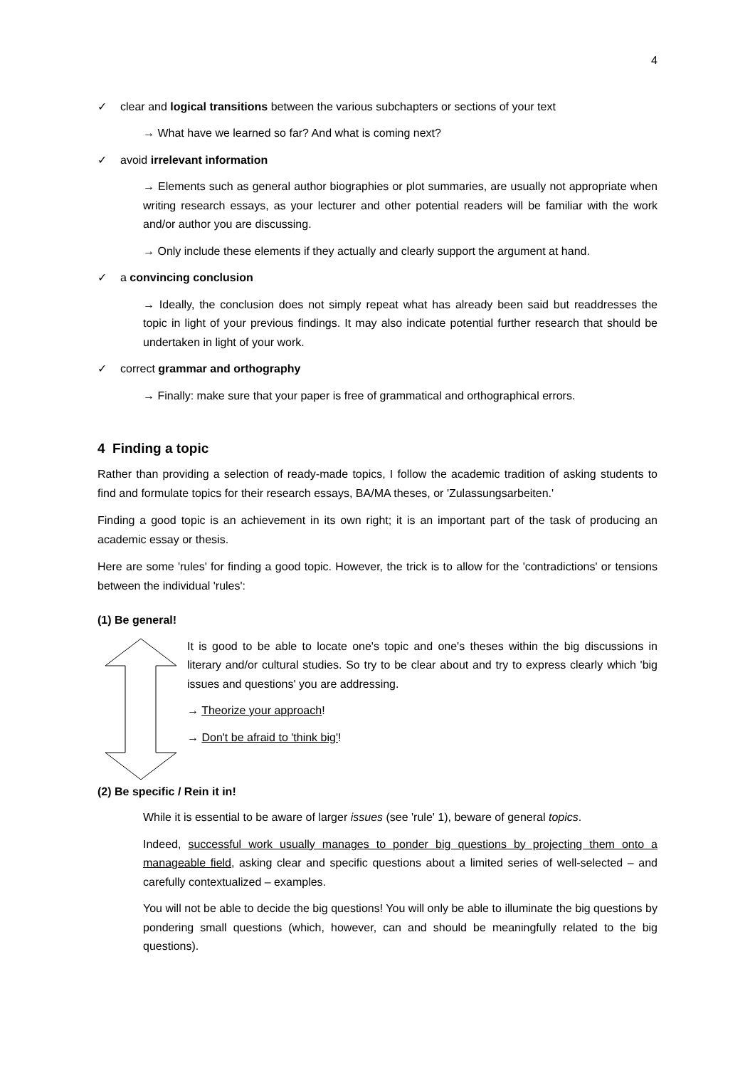4
✓ clear and logical transitions between the various subchapters or sections of your text
→ What have we learned so far? And what is coming next?
✓ avoid irrelevant information
→ Elements such as general author biographies or plot summaries, are usually not appropriate when writing research essays, as your lecturer and other potential readers will be familiar with the work and/or author you are discussing.
→ Only include these elements if they actually and clearly support the argument at hand.
✓ a convincing conclusion
→ Ideally, the conclusion does not simply repeat what has already been said but readdresses the topic in light of your previous findings. It may also indicate potential further research that should be undertaken in light of your work.
✓ correct grammar and orthography
→ Finally: make sure that your paper is free of grammatical and orthographical errors.
4 Finding a topic
Rather than providing a selection of ready-made topics, I follow the academic tradition of asking students to find and formulate topics for their research essays, BA/MA theses, or 'Zulassungsarbeiten.'
Finding a good topic is an achievement in its own right; it is an important part of the task of producing an academic essay or thesis.
Here are some 'rules' for finding a good topic. However, the trick is to allow for the 'contradictions' or tensions between the individual 'rules':
(1) Be general!
It is good to be able to locate one's topic and one's theses within the big discussions in literary and/or cultural studies. So try to be clear about and try to express clearly which 'big issues and questions' you are addressing.
→ Theorize your approach!
→ Don't be afraid to 'think big'!
(2) Be specific / Rein it in!
While it is essential to be aware of larger issues (see 'rule' 1), beware of general topics.
Indeed, successful work usually manages to ponder big questions by projecting them onto a manageable field, asking clear and specific questions about a limited series of well-selected – and carefully contextualized – examples.
You will not be able to decide the big questions! You will only be able to illuminate the big questions by pondering small questions (which, however, can and should be meaningfully related to the big questions).